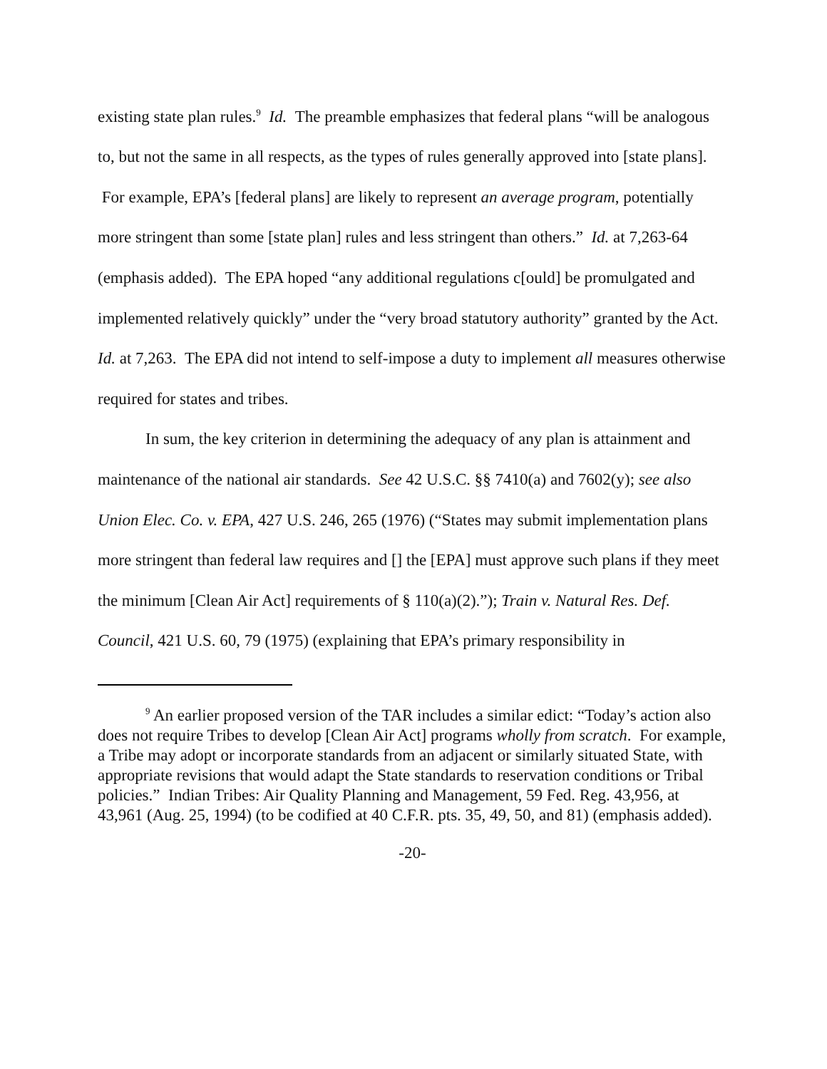existing state plan rules.<sup>9</sup> Id. The preamble emphasizes that federal plans “will be analogous to, but not the same in all respects, as the types of rules generally approved into [state plans]. For example, EPA’s [federal plans] are likely to represent an average program, potentially more stringent than some [state plan] rules and less stringent than others.” Id. at 7,263-64 (emphasis added). The EPA hoped “any additional regulations c[ould] be promulgated and implemented relatively quickly” under the “very broad statutory authority” granted by the Act. Id. at 7,263. The EPA did not intend to self-impose a duty to implement all measures otherwise required for states and tribes.
In sum, the key criterion in determining the adequacy of any plan is attainment and maintenance of the national air standards. See 42 U.S.C. §§ 7410(a) and 7602(y); see also Union Elec. Co. v. EPA, 427 U.S. 246, 265 (1976) (“States may submit implementation plans more stringent than federal law requires and [] the [EPA] must approve such plans if they meet the minimum [Clean Air Act] requirements of § 110(a)(2).”); Train v. Natural Res. Def. Council, 421 U.S. 60, 79 (1975) (explaining that EPA’s primary responsibility in
<sup>9</sup> An earlier proposed version of the TAR includes a similar edict: “Today’s action also does not require Tribes to develop [Clean Air Act] programs wholly from scratch. For example, a Tribe may adopt or incorporate standards from an adjacent or similarly situated State, with appropriate revisions that would adapt the State standards to reservation conditions or Tribal policies.” Indian Tribes: Air Quality Planning and Management, 59 Fed. Reg. 43,956, at 43,961 (Aug. 25, 1994) (to be codified at 40 C.F.R. pts. 35, 49, 50, and 81) (emphasis added).
-20-